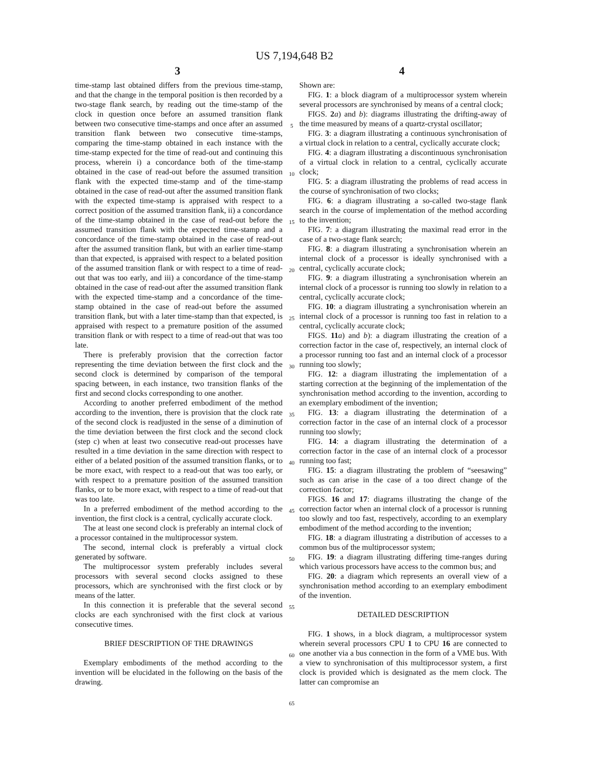US 7,194,648 B2
3 4
time-stamp last obtained differs from the previous time-stamp, and that the change in the temporal position is then recorded by a two-stage flank search, by reading out the time-stamp of the clock in question once before an assumed transition flank between two consecutive time-stamps and once after an assumed transition flank between two consecutive time-stamps, comparing the time-stamp obtained in each instance with the time-stamp expected for the time of read-out and continuing this process, wherein i) a concordance both of the time-stamp obtained in the case of read-out before the assumed transition flank with the expected time-stamp and of the time-stamp obtained in the case of read-out after the assumed transition flank with the expected time-stamp is appraised with respect to a correct position of the assumed transition flank, ii) a concordance of the time-stamp obtained in the case of read-out before the assumed transition flank with the expected time-stamp and a concordance of the time-stamp obtained in the case of read-out after the assumed transition flank, but with an earlier time-stamp than that expected, is appraised with respect to a belated position of the assumed transition flank or with respect to a time of read-out that was too early, and iii) a concordance of the time-stamp obtained in the case of read-out after the assumed transition flank with the expected time-stamp and a concordance of the time-stamp obtained in the case of read-out before the assumed transition flank, but with a later time-stamp than that expected, is appraised with respect to a premature position of the assumed transition flank or with respect to a time of read-out that was too late.
There is preferably provision that the correction factor representing the time deviation between the first clock and the second clock is determined by comparison of the temporal spacing between, in each instance, two transition flanks of the first and second clocks corresponding to one another.
According to another preferred embodiment of the method according to the invention, there is provision that the clock rate of the second clock is readjusted in the sense of a diminution of the time deviation between the first clock and the second clock (step c) when at least two consecutive read-out processes have resulted in a time deviation in the same direction with respect to either of a belated position of the assumed transition flanks, or to be more exact, with respect to a read-out that was too early, or with respect to a premature position of the assumed transition flanks, or to be more exact, with respect to a time of read-out that was too late.
In a preferred embodiment of the method according to the invention, the first clock is a central, cyclically accurate clock.
The at least one second clock is preferably an internal clock of a processor contained in the multiprocessor system.
The second, internal clock is preferably a virtual clock generated by software.
The multiprocessor system preferably includes several processors with several second clocks assigned to these processors, which are synchronised with the first clock or by means of the latter.
In this connection it is preferable that the several second clocks are each synchronised with the first clock at various consecutive times.
BRIEF DESCRIPTION OF THE DRAWINGS
Exemplary embodiments of the method according to the invention will be elucidated in the following on the basis of the drawing.
5
10
15
20
25
30
35
40
45
50
55
60
65
Shown are:
FIG. 1: a block diagram of a multiprocessor system wherein several processors are synchronised by means of a central clock;
FIGS. 2 a) and b): diagrams illustrating the drifting-away of the time measured by means of a quartz-crystal oscillator;
FIG. 3: a diagram illustrating a continuous synchronisation of a virtual clock in relation to a central, cyclically accurate clock;
FIG. 4: a diagram illustrating a discontinuous synchronisation of a virtual clock in relation to a central, cyclically accurate clock;
FIG. 5: a diagram illustrating the problems of read access in the course of synchronisation of two clocks;
FIG. 6: a diagram illustrating a so-called two-stage flank search in the course of implementation of the method according to the invention;
FIG. 7: a diagram illustrating the maximal read error in the case of a two-stage flank search;
FIG. 8: a diagram illustrating a synchronisation wherein an internal clock of a processor is ideally synchronised with a central, cyclically accurate clock;
FIG. 9: a diagram illustrating a synchronisation wherein an internal clock of a processor is running too slowly in relation to a central, cyclically accurate clock;
FIG. 10: a diagram illustrating a synchronisation wherein an internal clock of a processor is running too fast in relation to a central, cyclically accurate clock;
FIGS. 11 a) and b): a diagram illustrating the creation of a correction factor in the case of, respectively, an internal clock of a processor running too fast and an internal clock of a processor running too slowly;
FIG. 12: a diagram illustrating the implementation of a starting correction at the beginning of the implementation of the synchronisation method according to the invention, according to an exemplary embodiment of the invention;
FIG. 13: a diagram illustrating the determination of a correction factor in the case of an internal clock of a processor running too slowly;
FIG. 14: a diagram illustrating the determination of a correction factor in the case of an internal clock of a processor running too fast;
FIG. 15: a diagram illustrating the problem of “seesawing” such as can arise in the case of a too direct change of the correction factor;
FIGS. 16 and 17: diagrams illustrating the change of the correction factor when an internal clock of a processor is running too slowly and too fast, respectively, according to an exemplary embodiment of the method according to the invention;
FIG. 18: a diagram illustrating a distribution of accesses to a common bus of the multiprocessor system;
FIG. 19: a diagram illustrating differing time-ranges during which various processors have access to the common bus; and
FIG. 20: a diagram which represents an overall view of a synchronisation method according to an exemplary embodiment of the invention.
DETAILED DESCRIPTION
FIG. 1 shows, in a block diagram, a multiprocessor system wherein several processors CPU 1 to CPU 16 are connected to one another via a bus connection in the form of a VME bus. With a view to synchronisation of this multiprocessor system, a first clock is provided which is designated as the mem clock. The latter can compromise an